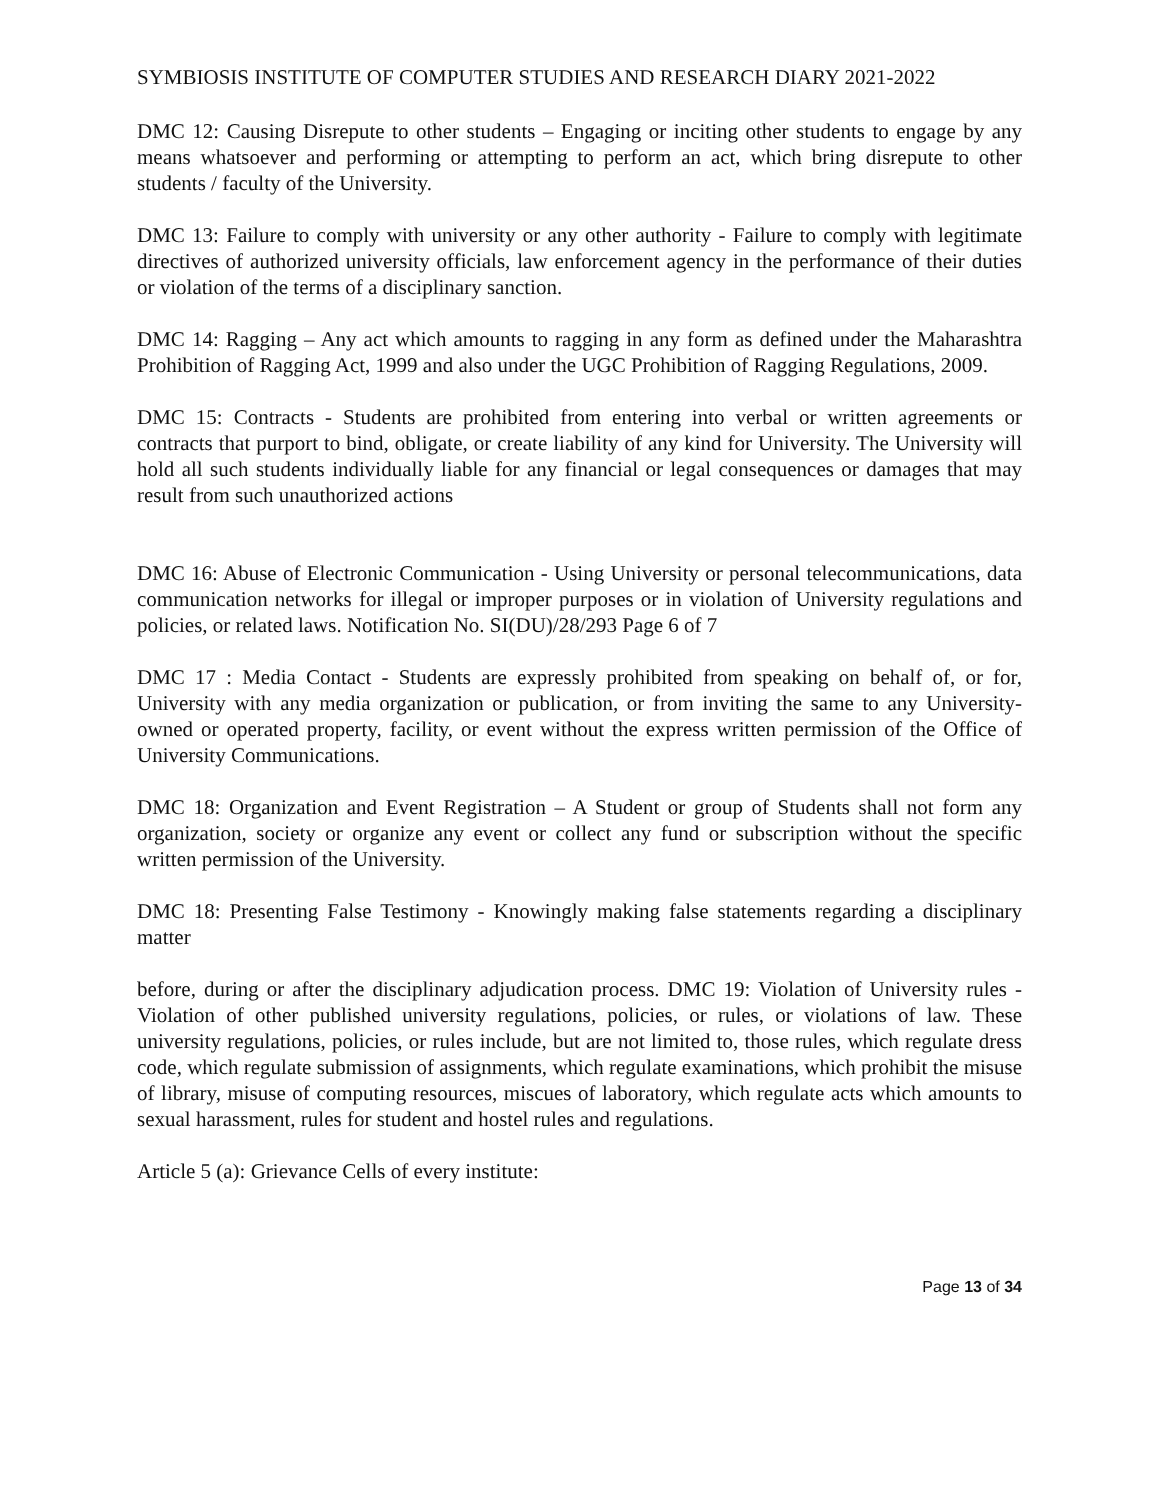SYMBIOSIS INSTITUTE OF COMPUTER STUDIES AND RESEARCH DIARY 2021-2022
DMC 12: Causing Disrepute to other students – Engaging or inciting other students to engage by any means whatsoever and performing or attempting to perform an act, which bring disrepute to other students / faculty of the University.
DMC 13: Failure to comply with university or any other authority - Failure to comply with legitimate directives of authorized university officials, law enforcement agency in the performance of their duties or violation of the terms of a disciplinary sanction.
DMC 14: Ragging – Any act which amounts to ragging in any form as defined under the Maharashtra Prohibition of Ragging Act, 1999 and also under the UGC Prohibition of Ragging Regulations, 2009.
DMC 15: Contracts - Students are prohibited from entering into verbal or written agreements or contracts that purport to bind, obligate, or create liability of any kind for University. The University will hold all such students individually liable for any financial or legal consequences or damages that may result from such unauthorized actions
DMC 16: Abuse of Electronic Communication - Using University or personal telecommunications, data communication networks for illegal or improper purposes or in violation of University regulations and policies, or related laws. Notification No. SI(DU)/28/293 Page 6 of 7
DMC 17 : Media Contact - Students are expressly prohibited from speaking on behalf of, or for, University with any media organization or publication, or from inviting the same to any University-owned or operated property, facility, or event without the express written permission of the Office of University Communications.
DMC 18: Organization and Event Registration – A Student or group of Students shall not form any organization, society or organize any event or collect any fund or subscription without the specific written permission of the University.
DMC 18: Presenting False Testimony - Knowingly making false statements regarding a disciplinary matter
before, during or after the disciplinary adjudication process. DMC 19: Violation of University rules - Violation of other published university regulations, policies, or rules, or violations of law. These university regulations, policies, or rules include, but are not limited to, those rules, which regulate dress code, which regulate submission of assignments, which regulate examinations, which prohibit the misuse of library, misuse of computing resources, miscues of laboratory, which regulate acts which amounts to sexual harassment, rules for student and hostel rules and regulations.
Article 5 (a): Grievance Cells of every institute:
Page 13 of 34